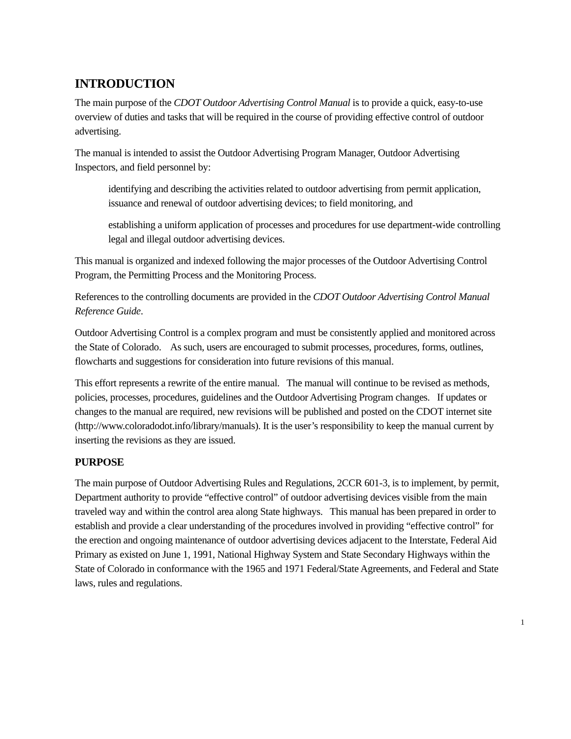INTRODUCTION
The main purpose of the CDOT Outdoor Advertising Control Manual is to provide a quick, easy-to-use overview of duties and tasks that will be required in the course of providing effective control of outdoor advertising.
The manual is intended to assist the Outdoor Advertising Program Manager, Outdoor Advertising Inspectors, and field personnel by:
identifying and describing the activities related to outdoor advertising from permit application, issuance and renewal of outdoor advertising devices; to field monitoring, and
establishing a uniform application of processes and procedures for use department-wide controlling legal and illegal outdoor advertising devices.
This manual is organized and indexed following the major processes of the Outdoor Advertising Control Program, the Permitting Process and the Monitoring Process.
References to the controlling documents are provided in the CDOT Outdoor Advertising Control Manual Reference Guide.
Outdoor Advertising Control is a complex program and must be consistently applied and monitored across the State of Colorado. As such, users are encouraged to submit processes, procedures, forms, outlines, flowcharts and suggestions for consideration into future revisions of this manual.
This effort represents a rewrite of the entire manual. The manual will continue to be revised as methods, policies, processes, procedures, guidelines and the Outdoor Advertising Program changes. If updates or changes to the manual are required, new revisions will be published and posted on the CDOT internet site (http://www.coloradodot.info/library/manuals). It is the user’s responsibility to keep the manual current by inserting the revisions as they are issued.
PURPOSE
The main purpose of Outdoor Advertising Rules and Regulations, 2CCR 601-3, is to implement, by permit, Department authority to provide “effective control” of outdoor advertising devices visible from the main traveled way and within the control area along State highways. This manual has been prepared in order to establish and provide a clear understanding of the procedures involved in providing “effective control” for the erection and ongoing maintenance of outdoor advertising devices adjacent to the Interstate, Federal Aid Primary as existed on June 1, 1991, National Highway System and State Secondary Highways within the State of Colorado in conformance with the 1965 and 1971 Federal/State Agreements, and Federal and State laws, rules and regulations.
1